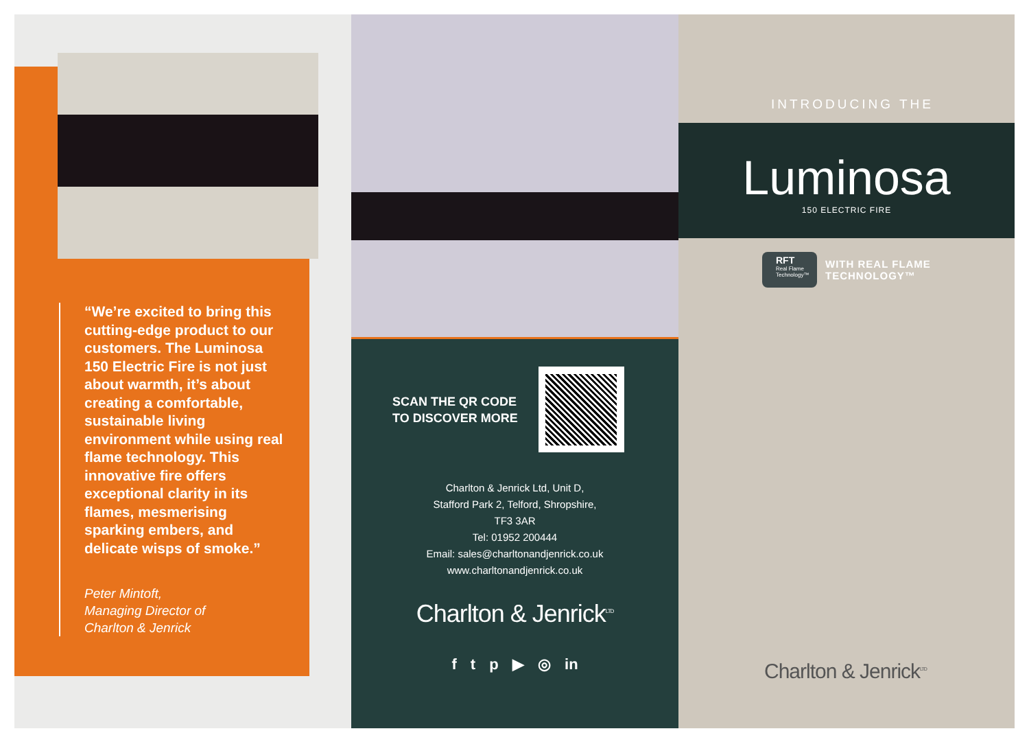“We’re excited to bring this cutting-edge product to our customers. The Luminosa 150 Electric Fire is not just about warmth, it’s about creating a comfortable, sustainable living environment while using real flame technology. This innovative fire offers exceptional clarity in its flames, mesmerising sparking embers, and delicate wisps of smoke.”
Peter Mintoft,
Managing Director of
Charlton & Jenrick
SCAN THE QR CODE
TO DISCOVER MORE
Charlton & Jenrick Ltd, Unit D,
Stafford Park 2, Telford, Shropshire,
TF3 3AR
Tel: 01952 200444
Email: sales@charltonandjenrick.co.uk
www.charltonandjenrick.co.uk
Charlton & Jenrick<sup>LTD</sup>
f t p ▶ ◎ in
Luminosa
150 ELECTRIC FIRE
INTRODUCING THE
RFT
Real Flame
Technology™
WITH REAL FLAME
TECHNOLOGY™
Charlton & Jenrick<sup>LTD</sup>